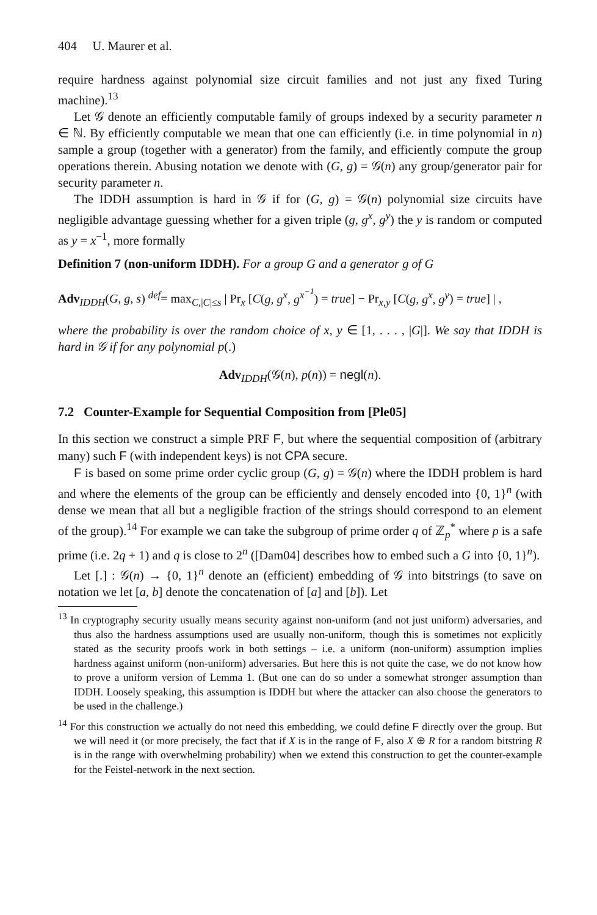404 U. Maurer et al.
require hardness against polynomial size circuit families and not just any fixed Turing machine).<sup>13</sup>
Let 𝒢 denote an efficiently computable family of groups indexed by a security parameter n ∈ ℕ. By efficiently computable we mean that one can efficiently (i.e. in time polynomial in n) sample a group (together with a generator) from the family, and efficiently compute the group operations therein. Abusing notation we denote with (G, g) = 𝒢(n) any group/generator pair for security parameter n.
The IDDH assumption is hard in 𝒢 if for (G, g) = 𝒢(n) polynomial size circuits have negligible advantage guessing whether for a given triple (g, g<sup>x</sup>, g<sup>y</sup>) the y is random or computed as y = x<sup>−1</sup>, more formally
Definition 7 (non-uniform IDDH). For a group G and a generator g of G
Adv<sub>IDDH</sub>(G, g, s) <sup>def</sup>= max<sub>C,|C|≤s</sub> | Pr<sub>x</sub> [C(g, g<sup>x</sup>, g<sup>x<sup>−1</sup></sup>) = true] − Pr<sub>x,y</sub> [C(g, g<sup>x</sup>, g<sup>y</sup>) = true] | ,
where the probability is over the random choice of x, y ∈ [1, . . . , |G|]. We say that IDDH is hard in 𝒢 if for any polynomial p(.)
Adv<sub>IDDH</sub>(𝒢(n), p(n)) = negl(n).
7.2 Counter-Example for Sequential Composition from [Ple05]
In this section we construct a simple PRF F, but where the sequential composition of (arbitrary many) such F (with independent keys) is not CPA secure.
F is based on some prime order cyclic group (G, g) = 𝒢(n) where the IDDH problem is hard and where the elements of the group can be efficiently and densely encoded into {0, 1}<sup>n</sup> (with dense we mean that all but a negligible fraction of the strings should correspond to an element of the group).<sup>14</sup> For example we can take the subgroup of prime order q of ℤ<sub>p</sub><sup>*</sup> where p is a safe prime (i.e. 2q + 1) and q is close to 2<sup>n</sup> ([Dam04] describes how to embed such a G into {0, 1}<sup>n</sup>).
Let [.] : 𝒢(n) → {0, 1}<sup>n</sup> denote an (efficient) embedding of 𝒢 into bitstrings (to save on notation we let [a, b] denote the concatenation of [a] and [b]). Let
<sup>13</sup> In cryptography security usually means security against non-uniform (and not just uniform) adversaries, and thus also the hardness assumptions used are usually non-uniform, though this is sometimes not explicitly stated as the security proofs work in both settings – i.e. a uniform (non-uniform) assumption implies hardness against uniform (non-uniform) adversaries. But here this is not quite the case, we do not know how to prove a uniform version of Lemma 1. (But one can do so under a somewhat stronger assumption than IDDH. Loosely speaking, this assumption is IDDH but where the attacker can also choose the generators to be used in the challenge.)
<sup>14</sup> For this construction we actually do not need this embedding, we could define F directly over the group. But we will need it (or more precisely, the fact that if X is in the range of F, also X ⊕ R for a random bitstring R is in the range with overwhelming probability) when we extend this construction to get the counter-example for the Feistel-network in the next section.